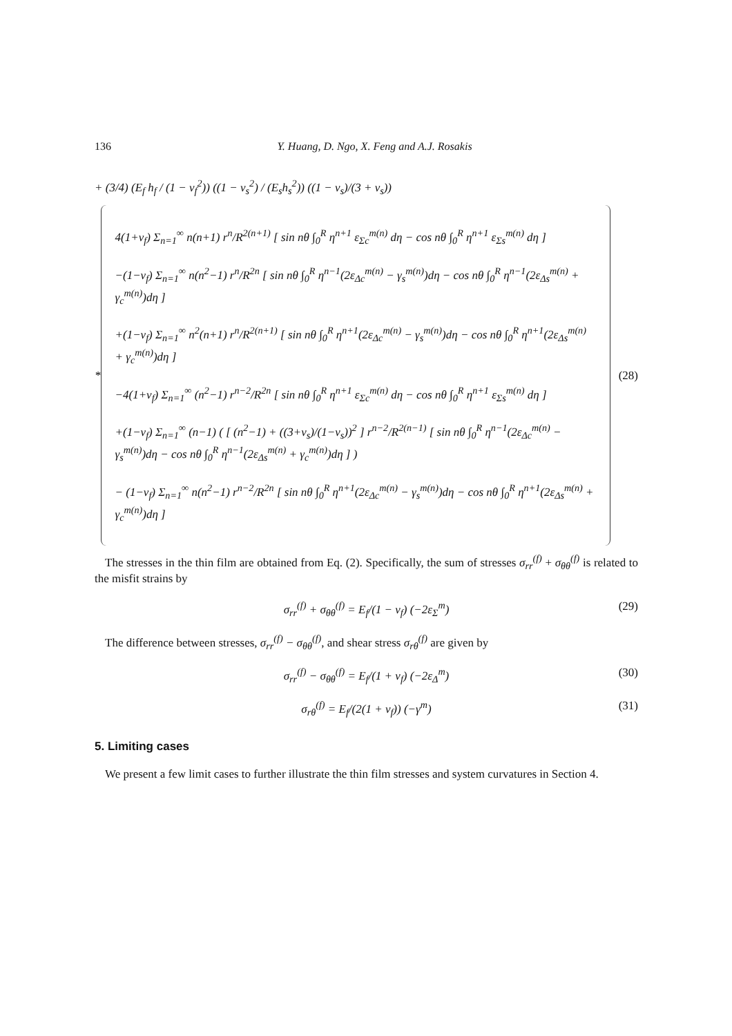136 Y. Huang, D. Ngo, X. Feng and A.J. Rosakis
+ (3/4) (E<sub>f</sub> h<sub>f</sub> / (1 − ν<sub>f</sub><sup>2</sup>)) ((1 − ν<sub>s</sub><sup>2</sup>) / (E<sub>s</sub>h<sub>s</sub><sup>2</sup>)) ((1 − ν<sub>s</sub>)/(3 + ν<sub>s</sub>))
*
4(1+ν<sub>f</sub>) Σ<sub>n=1</sub><sup>∞</sup> n(n+1) r<sup>n</sup>/R<sup>2(n+1)</sup> [ sin nθ ∫<sub>0</sub><sup>R</sup> η<sup>n+1</sup> ε<sub>Σc</sub><sup>m(n)</sup> dη − cos nθ ∫<sub>0</sub><sup>R</sup> η<sup>n+1</sup> ε<sub>Σs</sub><sup>m(n)</sup> dη ]
−(1−ν<sub>f</sub>) Σ<sub>n=1</sub><sup>∞</sup> n(n<sup>2</sup>−1) r<sup>n</sup>/R<sup>2n</sup> [ sin nθ ∫<sub>0</sub><sup>R</sup> η<sup>n−1</sup>(2ε<sub>Δc</sub><sup>m(n)</sup> − γ<sub>s</sub><sup>m(n)</sup>)dη − cos nθ ∫<sub>0</sub><sup>R</sup> η<sup>n−1</sup>(2ε<sub>Δs</sub><sup>m(n)</sup> + γ<sub>c</sub><sup>m(n)</sup>)dη ]
+(1−ν<sub>f</sub>) Σ<sub>n=1</sub><sup>∞</sup> n<sup>2</sup>(n+1) r<sup>n</sup>/R<sup>2(n+1)</sup> [ sin nθ ∫<sub>0</sub><sup>R</sup> η<sup>n+1</sup>(2ε<sub>Δc</sub><sup>m(n)</sup> − γ<sub>s</sub><sup>m(n)</sup>)dη − cos nθ ∫<sub>0</sub><sup>R</sup> η<sup>n+1</sup>(2ε<sub>Δs</sub><sup>m(n)</sup> + γ<sub>c</sub><sup>m(n)</sup>)dη ]
−4(1+ν<sub>f</sub>) Σ<sub>n=1</sub><sup>∞</sup> (n<sup>2</sup>−1) r<sup>n−2</sup>/R<sup>2n</sup> [ sin nθ ∫<sub>0</sub><sup>R</sup> η<sup>n+1</sup> ε<sub>Σc</sub><sup>m(n)</sup> dη − cos nθ ∫<sub>0</sub><sup>R</sup> η<sup>n+1</sup> ε<sub>Σs</sub><sup>m(n)</sup> dη ]
+(1−ν<sub>f</sub>) Σ<sub>n=1</sub><sup>∞</sup> (n−1) ( [ (n<sup>2</sup>−1) + ((3+ν<sub>s</sub>)/(1−ν<sub>s</sub>))<sup>2</sup> ] r<sup>n−2</sup>/R<sup>2(n−1)</sup> [ sin nθ ∫<sub>0</sub><sup>R</sup> η<sup>n−1</sup>(2ε<sub>Δc</sub><sup>m(n)</sup> − γ<sub>s</sub><sup>m(n)</sup>)dη − cos nθ ∫<sub>0</sub><sup>R</sup> η<sup>n−1</sup>(2ε<sub>Δs</sub><sup>m(n)</sup> + γ<sub>c</sub><sup>m(n)</sup>)dη ] )
− (1−ν<sub>f</sub>) Σ<sub>n=1</sub><sup>∞</sup> n(n<sup>2</sup>−1) r<sup>n−2</sup>/R<sup>2n</sup> [ sin nθ ∫<sub>0</sub><sup>R</sup> η<sup>n+1</sup>(2ε<sub>Δc</sub><sup>m(n)</sup> − γ<sub>s</sub><sup>m(n)</sup>)dη − cos nθ ∫<sub>0</sub><sup>R</sup> η<sup>n+1</sup>(2ε<sub>Δs</sub><sup>m(n)</sup> + γ<sub>c</sub><sup>m(n)</sup>)dη ]
(28)
The stresses in the thin film are obtained from Eq. (2). Specifically, the sum of stresses σ<sub>rr</sub><sup>(f)</sup> + σ<sub>θθ</sub><sup>(f)</sup> is related to the misfit strains by
σ<sub>rr</sub><sup>(f)</sup> + σ<sub>θθ</sub><sup>(f)</sup> = E<sub>f</sub>/(1 − ν<sub>f</sub>) (−2ε<sub>Σ</sub><sup>m</sup>) (29)
The difference between stresses, σ<sub>rr</sub><sup>(f)</sup> − σ<sub>θθ</sub><sup>(f)</sup>, and shear stress σ<sub>rθ</sub><sup>(f)</sup> are given by
σ<sub>rr</sub><sup>(f)</sup> − σ<sub>θθ</sub><sup>(f)</sup> = E<sub>f</sub>/(1 + ν<sub>f</sub>) (−2ε<sub>Δ</sub><sup>m</sup>) (30)
σ<sub>rθ</sub><sup>(f)</sup> = E<sub>f</sub>/(2(1 + ν<sub>f</sub>)) (−γ<sup>m</sup>) (31)
5. Limiting cases
We present a few limit cases to further illustrate the thin film stresses and system curvatures in Section 4.